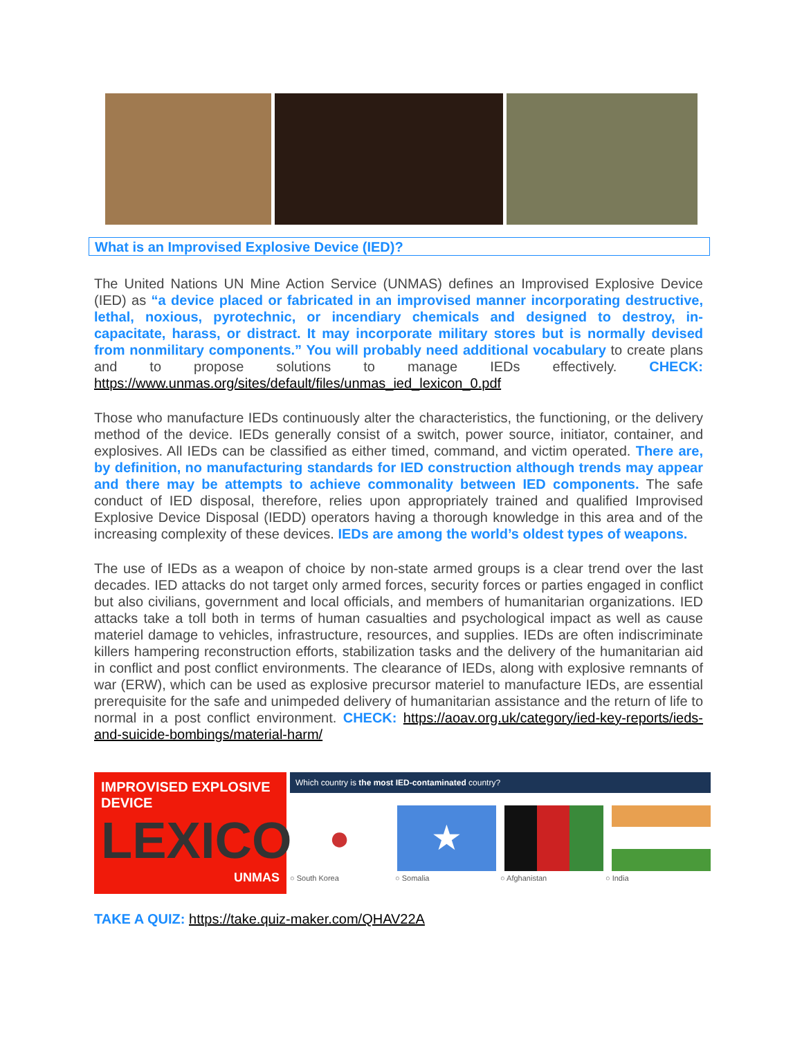What is an Improvised Explosive Device (IED)?
The United Nations UN Mine Action Service (UNMAS) defines an Improvised Explosive Device (IED) as “a device placed or fabricated in an improvised manner incorporating destructive, lethal, noxious, pyrotechnic, or incendiary chemicals and designed to destroy, in- capacitate, harass, or distract. It may incorporate military stores but is normally devised from nonmilitary components.” You will probably need additional vocabulary to create plans and to propose solutions to manage IEDs effectively. CHECK: https://www.unmas.org/sites/default/files/unmas_ied_lexicon_0.pdf
Those who manufacture IEDs continuously alter the characteristics, the functioning, or the delivery method of the device. IEDs generally consist of a switch, power source, initiator, container, and explosives. All IEDs can be classified as either timed, command, and victim operated. There are, by definition, no manufacturing standards for IED construction although trends may appear and there may be attempts to achieve commonality between IED components. The safe conduct of IED disposal, therefore, relies upon appropriately trained and qualified Improvised Explosive Device Disposal (IEDD) operators having a thorough knowledge in this area and of the increasing complexity of these devices. IEDs are among the world’s oldest types of weapons.
The use of IEDs as a weapon of choice by non-state armed groups is a clear trend over the last decades. IED attacks do not target only armed forces, security forces or parties engaged in conflict but also civilians, government and local officials, and members of humanitarian organizations. IED attacks take a toll both in terms of human casualties and psychological impact as well as cause materiel damage to vehicles, infrastructure, resources, and supplies. IEDs are often indiscriminate killers hampering reconstruction efforts, stabilization tasks and the delivery of the humanitarian aid in conflict and post conflict environments. The clearance of IEDs, along with explosive remnants of war (ERW), which can be used as explosive precursor materiel to manufacture IEDs, are essential prerequisite for the safe and unimpeded delivery of humanitarian assistance and the return of life to normal in a post conflict environment. CHECK: https://aoav.org.uk/category/ied-key-reports/ieds-and-suicide-bombings/material-harm/
IMPROVISED EXPLOSIVE DEVICE
LEXICON
UNMAS
Which country is the most IED-contaminated country?
● ★
○ South Korea ○ Somalia ○ Afghanistan ○ India
TAKE A QUIZ: https://take.quiz-maker.com/QHAV22A